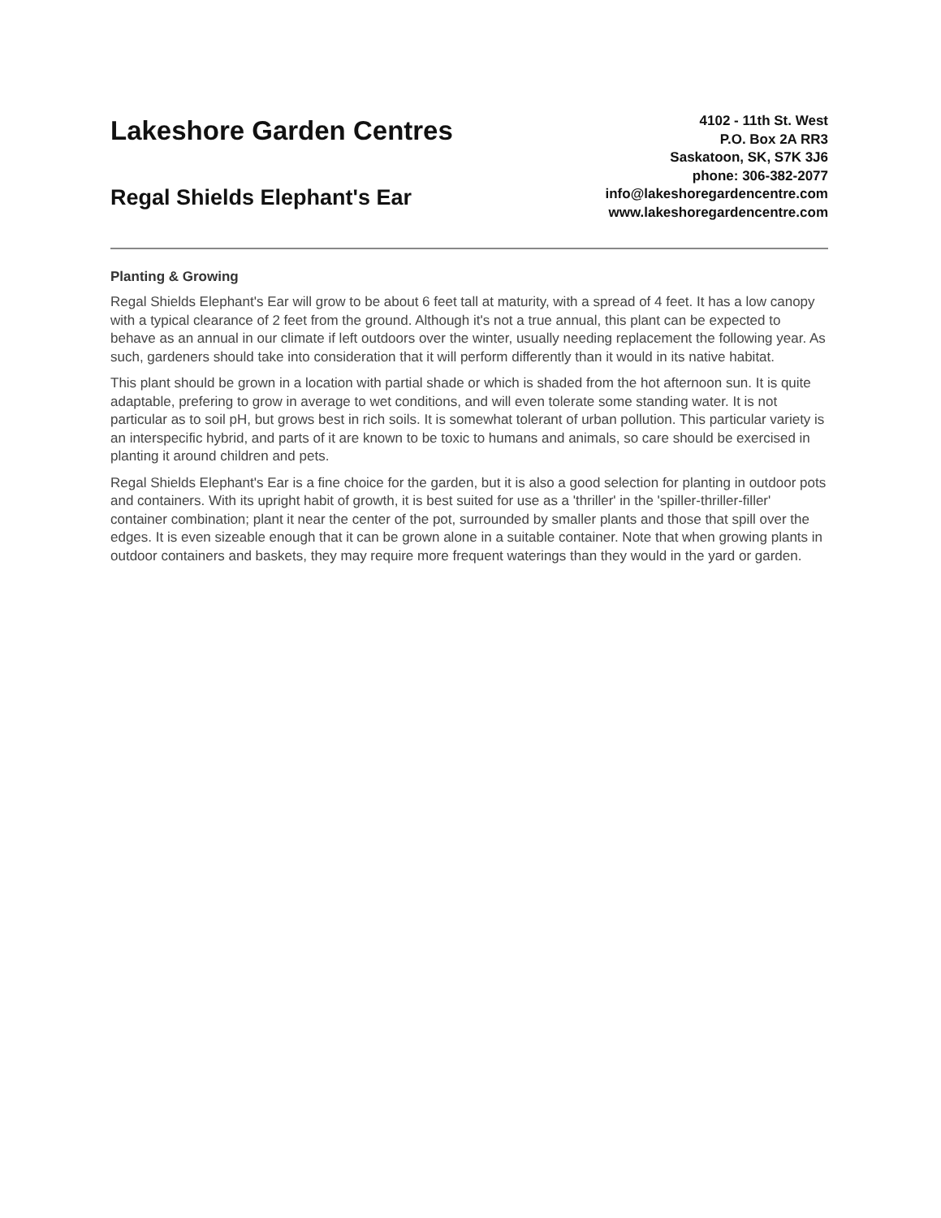Lakeshore Garden Centres
Regal Shields Elephant's Ear
4102 - 11th St. West
P.O. Box 2A RR3
Saskatoon, SK, S7K 3J6
phone: 306-382-2077
info@lakeshoregardencentre.com
www.lakeshoregardencentre.com
Planting & Growing
Regal Shields Elephant's Ear will grow to be about 6 feet tall at maturity, with a spread of 4 feet. It has a low canopy with a typical clearance of 2 feet from the ground. Although it's not a true annual, this plant can be expected to behave as an annual in our climate if left outdoors over the winter, usually needing replacement the following year. As such, gardeners should take into consideration that it will perform differently than it would in its native habitat.
This plant should be grown in a location with partial shade or which is shaded from the hot afternoon sun. It is quite adaptable, prefering to grow in average to wet conditions, and will even tolerate some standing water. It is not particular as to soil pH, but grows best in rich soils. It is somewhat tolerant of urban pollution. This particular variety is an interspecific hybrid, and parts of it are known to be toxic to humans and animals, so care should be exercised in planting it around children and pets.
Regal Shields Elephant's Ear is a fine choice for the garden, but it is also a good selection for planting in outdoor pots and containers. With its upright habit of growth, it is best suited for use as a 'thriller' in the 'spiller-thriller-filler' container combination; plant it near the center of the pot, surrounded by smaller plants and those that spill over the edges. It is even sizeable enough that it can be grown alone in a suitable container. Note that when growing plants in outdoor containers and baskets, they may require more frequent waterings than they would in the yard or garden.